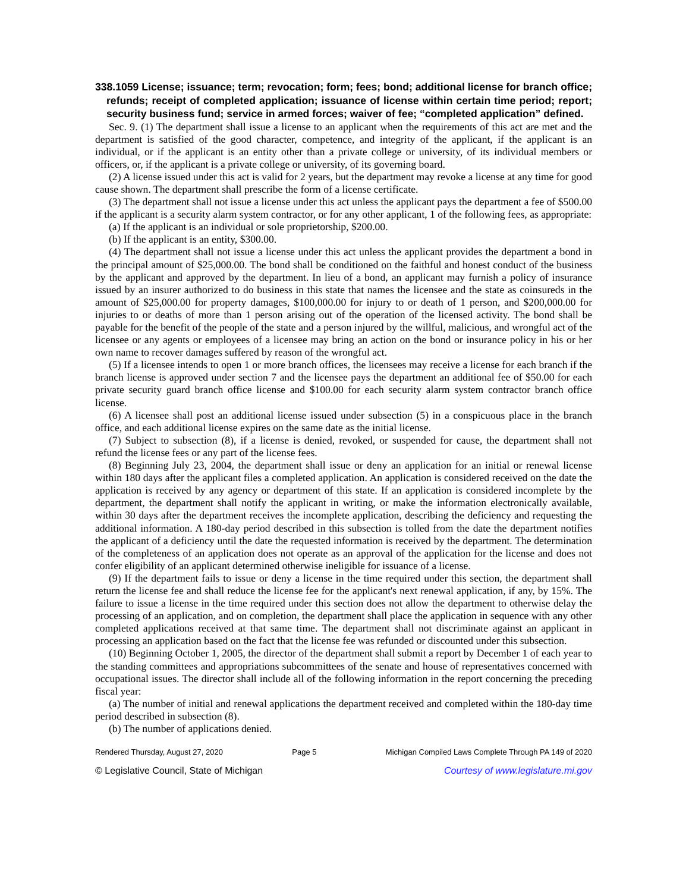338.1059 License; issuance; term; revocation; form; fees; bond; additional license for branch office; refunds; receipt of completed application; issuance of license within certain time period; report; security business fund; service in armed forces; waiver of fee; “completed application” defined.
Sec. 9. (1) The department shall issue a license to an applicant when the requirements of this act are met and the department is satisfied of the good character, competence, and integrity of the applicant, if the applicant is an individual, or if the applicant is an entity other than a private college or university, of its individual members or officers, or, if the applicant is a private college or university, of its governing board.
(2) A license issued under this act is valid for 2 years, but the department may revoke a license at any time for good cause shown. The department shall prescribe the form of a license certificate.
(3) The department shall not issue a license under this act unless the applicant pays the department a fee of $500.00 if the applicant is a security alarm system contractor, or for any other applicant, 1 of the following fees, as appropriate:
(a) If the applicant is an individual or sole proprietorship, $200.00.
(b) If the applicant is an entity, $300.00.
(4) The department shall not issue a license under this act unless the applicant provides the department a bond in the principal amount of $25,000.00. The bond shall be conditioned on the faithful and honest conduct of the business by the applicant and approved by the department. In lieu of a bond, an applicant may furnish a policy of insurance issued by an insurer authorized to do business in this state that names the licensee and the state as coinsureds in the amount of $25,000.00 for property damages, $100,000.00 for injury to or death of 1 person, and $200,000.00 for injuries to or deaths of more than 1 person arising out of the operation of the licensed activity. The bond shall be payable for the benefit of the people of the state and a person injured by the willful, malicious, and wrongful act of the licensee or any agents or employees of a licensee may bring an action on the bond or insurance policy in his or her own name to recover damages suffered by reason of the wrongful act.
(5) If a licensee intends to open 1 or more branch offices, the licensees may receive a license for each branch if the branch license is approved under section 7 and the licensee pays the department an additional fee of $50.00 for each private security guard branch office license and $100.00 for each security alarm system contractor branch office license.
(6) A licensee shall post an additional license issued under subsection (5) in a conspicuous place in the branch office, and each additional license expires on the same date as the initial license.
(7) Subject to subsection (8), if a license is denied, revoked, or suspended for cause, the department shall not refund the license fees or any part of the license fees.
(8) Beginning July 23, 2004, the department shall issue or deny an application for an initial or renewal license within 180 days after the applicant files a completed application. An application is considered received on the date the application is received by any agency or department of this state. If an application is considered incomplete by the department, the department shall notify the applicant in writing, or make the information electronically available, within 30 days after the department receives the incomplete application, describing the deficiency and requesting the additional information. A 180-day period described in this subsection is tolled from the date the department notifies the applicant of a deficiency until the date the requested information is received by the department. The determination of the completeness of an application does not operate as an approval of the application for the license and does not confer eligibility of an applicant determined otherwise ineligible for issuance of a license.
(9) If the department fails to issue or deny a license in the time required under this section, the department shall return the license fee and shall reduce the license fee for the applicant's next renewal application, if any, by 15%. The failure to issue a license in the time required under this section does not allow the department to otherwise delay the processing of an application, and on completion, the department shall place the application in sequence with any other completed applications received at that same time. The department shall not discriminate against an applicant in processing an application based on the fact that the license fee was refunded or discounted under this subsection.
(10) Beginning October 1, 2005, the director of the department shall submit a report by December 1 of each year to the standing committees and appropriations subcommittees of the senate and house of representatives concerned with occupational issues. The director shall include all of the following information in the report concerning the preceding fiscal year:
(a) The number of initial and renewal applications the department received and completed within the 180-day time period described in subsection (8).
(b) The number of applications denied.
Rendered Thursday, August 27, 2020 Page 5 Michigan Compiled Laws Complete Through PA 149 of 2020
© Legislative Council, State of Michigan Courtesy of www.legislature.mi.gov